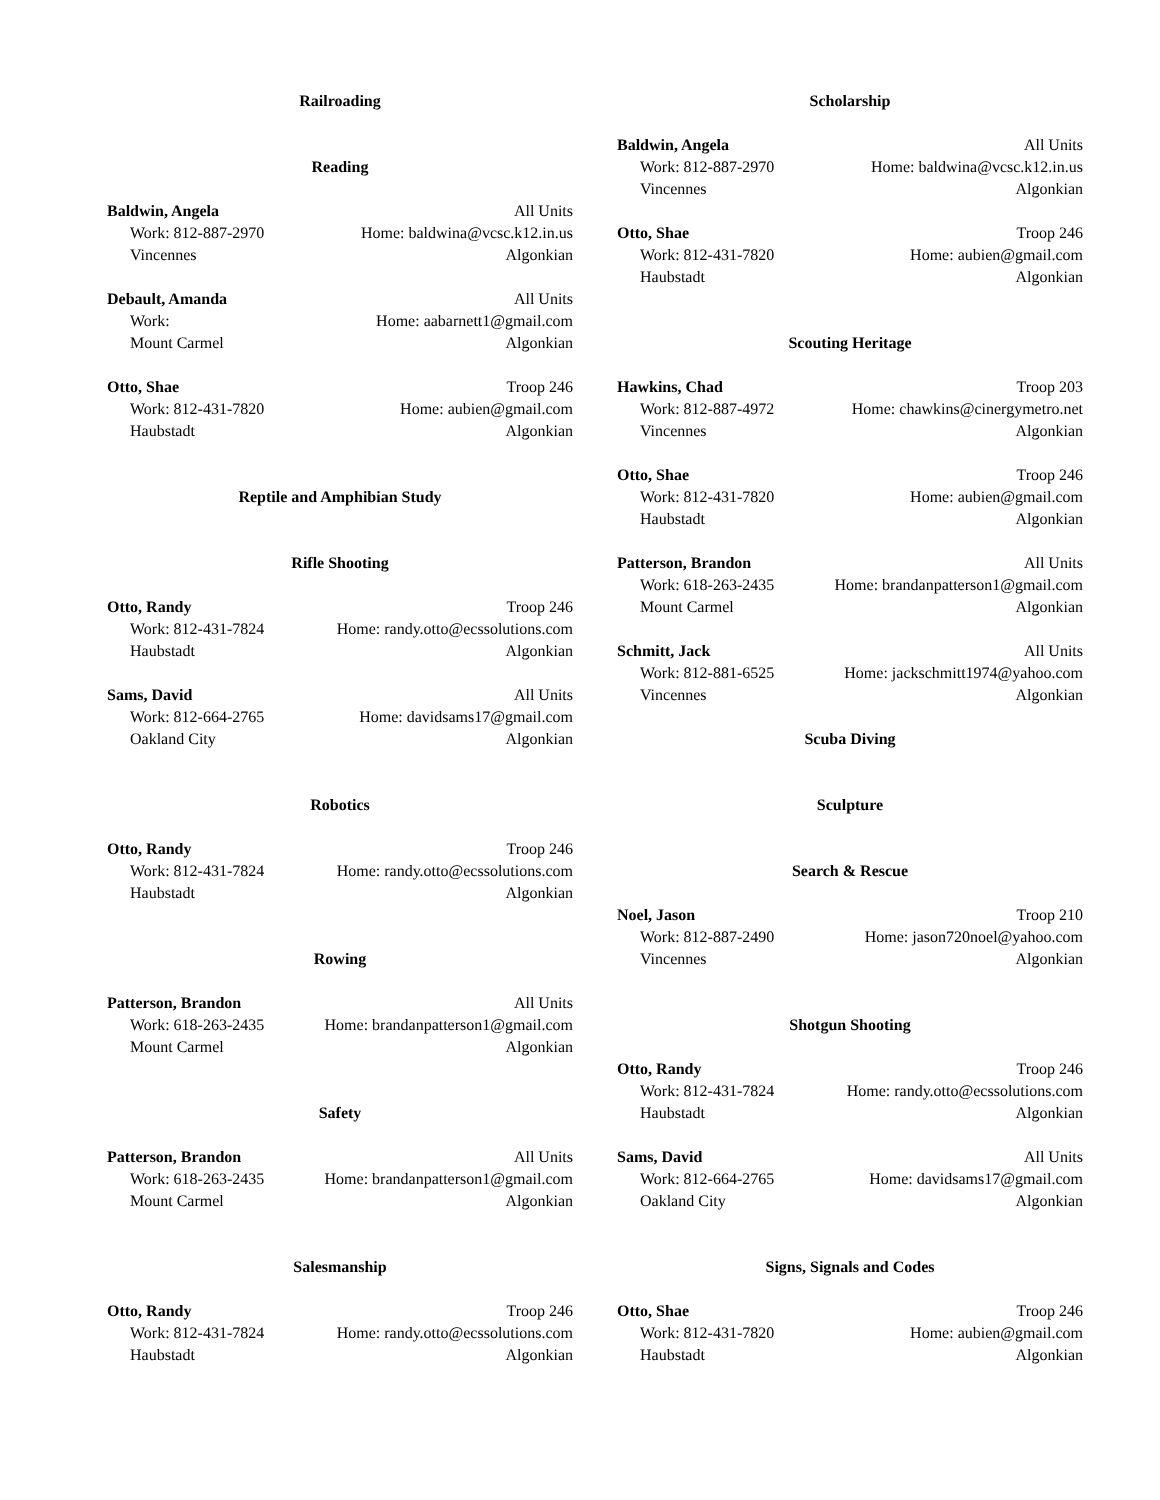Railroading
Reading
Baldwin, Angela All Units
Work: 812-887-2970 Home: baldwina@vcsc.k12.in.us
Vincennes Algonkian
Debault, Amanda All Units
Work: Home: aabarnett1@gmail.com
Mount Carmel Algonkian
Otto, Shae Troop 246
Work: 812-431-7820 Home: aubien@gmail.com
Haubstadt Algonkian
Reptile and Amphibian Study
Rifle Shooting
Otto, Randy Troop 246
Work: 812-431-7824 Home: randy.otto@ecssolutions.com
Haubstadt Algonkian
Sams, David All Units
Work: 812-664-2765 Home: davidsams17@gmail.com
Oakland City Algonkian
Robotics
Otto, Randy Troop 246
Work: 812-431-7824 Home: randy.otto@ecssolutions.com
Haubstadt Algonkian
Rowing
Patterson, Brandon All Units
Work: 618-263-2435 Home: brandanpatterson1@gmail.com
Mount Carmel Algonkian
Safety
Patterson, Brandon All Units
Work: 618-263-2435 Home: brandanpatterson1@gmail.com
Mount Carmel Algonkian
Salesmanship
Otto, Randy Troop 246
Work: 812-431-7824 Home: randy.otto@ecssolutions.com
Haubstadt Algonkian
Scholarship
Baldwin, Angela All Units
Work: 812-887-2970 Home: baldwina@vcsc.k12.in.us
Vincennes Algonkian
Otto, Shae Troop 246
Work: 812-431-7820 Home: aubien@gmail.com
Haubstadt Algonkian
Scouting Heritage
Hawkins, Chad Troop 203
Work: 812-887-4972 Home: chawkins@cinergymetro.net
Vincennes Algonkian
Otto, Shae Troop 246
Work: 812-431-7820 Home: aubien@gmail.com
Haubstadt Algonkian
Patterson, Brandon All Units
Work: 618-263-2435 Home: brandanpatterson1@gmail.com
Mount Carmel Algonkian
Schmitt, Jack All Units
Work: 812-881-6525 Home: jackschmitt1974@yahoo.com
Vincennes Algonkian
Scuba Diving
Sculpture
Search & Rescue
Noel, Jason Troop 210
Work: 812-887-2490 Home: jason720noel@yahoo.com
Vincennes Algonkian
Shotgun Shooting
Otto, Randy Troop 246
Work: 812-431-7824 Home: randy.otto@ecssolutions.com
Haubstadt Algonkian
Sams, David All Units
Work: 812-664-2765 Home: davidsams17@gmail.com
Oakland City Algonkian
Signs, Signals and Codes
Otto, Shae Troop 246
Work: 812-431-7820 Home: aubien@gmail.com
Haubstadt Algonkian